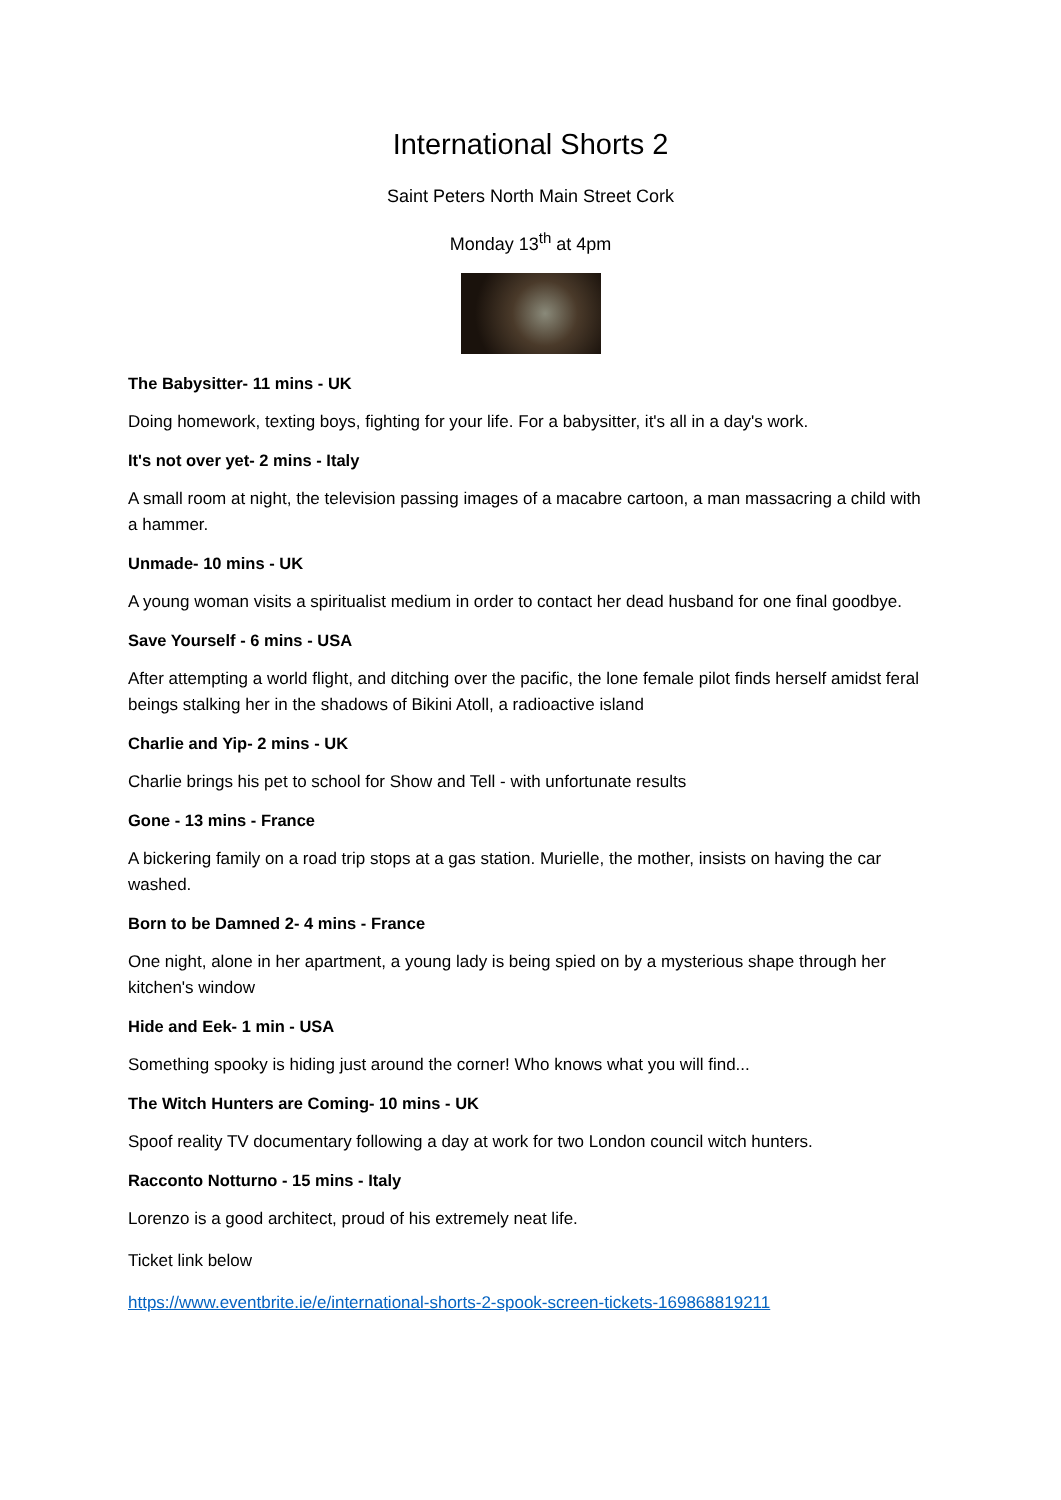International Shorts 2
Saint Peters North Main Street Cork
Monday 13<sup>th</sup> at 4pm
The Babysitter- 11 mins - UK
Doing homework, texting boys, fighting for your life. For a babysitter, it's all in a day's work.
It's not over yet- 2 mins - Italy
A small room at night, the television passing images of a macabre cartoon, a man massacring a child with a hammer.
Unmade- 10 mins - UK
A young woman visits a spiritualist medium in order to contact her dead husband for one final goodbye.
Save Yourself - 6 mins - USA
After attempting a world flight, and ditching over the pacific, the lone female pilot finds herself amidst feral beings stalking her in the shadows of Bikini Atoll, a radioactive island
Charlie and Yip- 2 mins - UK
Charlie brings his pet to school for Show and Tell - with unfortunate results
Gone - 13 mins - France
A bickering family on a road trip stops at a gas station. Murielle, the mother, insists on having the car washed.
Born to be Damned 2- 4 mins - France
One night, alone in her apartment, a young lady is being spied on by a mysterious shape through her kitchen's window
Hide and Eek- 1 min - USA
Something spooky is hiding just around the corner! Who knows what you will find...
The Witch Hunters are Coming- 10 mins - UK
Spoof reality TV documentary following a day at work for two London council witch hunters.
Racconto Notturno - 15 mins - Italy
Lorenzo is a good architect, proud of his extremely neat life.
Ticket link below
https://www.eventbrite.ie/e/international-shorts-2-spook-screen-tickets-169868819211